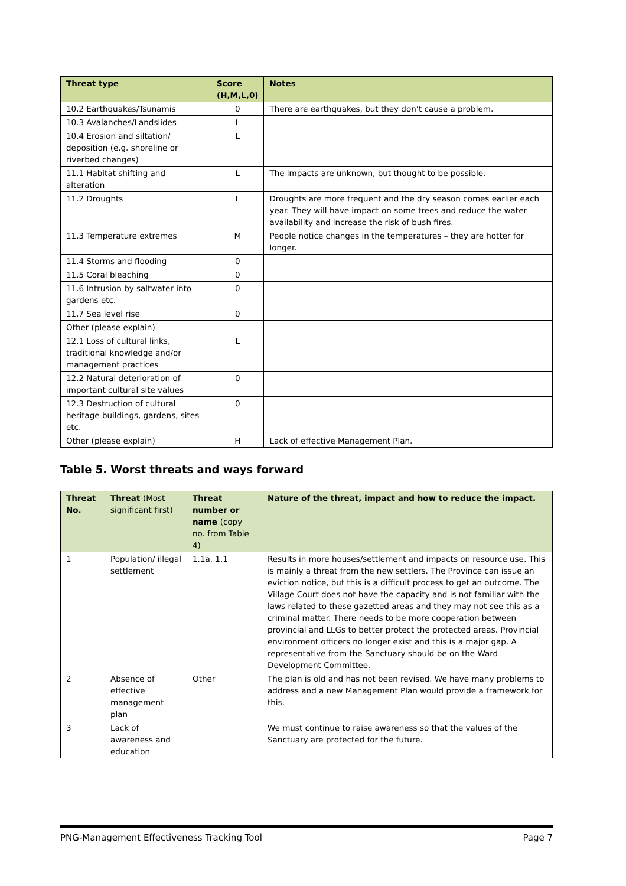| Threat type | Score (H,M,L,0) | Notes |
| --- | --- | --- |
| 10.2 Earthquakes/Tsunamis | 0 | There are earthquakes, but they don’t cause a problem. |
| 10.3 Avalanches/Landslides | L | |
| 10.4 Erosion and siltation/ deposition (e.g. shoreline or riverbed changes) | L | |
| 11.1 Habitat shifting and alteration | L | The impacts are unknown, but thought to be possible. |
| 11.2 Droughts | L | Droughts are more frequent and the dry season comes earlier each year. They will have impact on some trees and reduce the water availability and increase the risk of bush fires. |
| 11.3 Temperature extremes | M | People notice changes in the temperatures – they are hotter for longer. |
| 11.4 Storms and flooding | 0 | |
| 11.5 Coral bleaching | 0 | |
| 11.6 Intrusion by saltwater into gardens etc. | 0 | |
| 11.7 Sea level rise | 0 | |
| Other (please explain) | | |
| 12.1 Loss of cultural links, traditional knowledge and/or management practices | L | |
| 12.2 Natural deterioration of important cultural site values | 0 | |
| 12.3 Destruction of cultural heritage buildings, gardens, sites etc. | 0 | |
| Other (please explain) | H | Lack of effective Management Plan. |
Table 5. Worst threats and ways forward
| Threat No. | Threat (Most significant first) | Threat number or name (copy no. from Table 4) | Nature of the threat, impact and how to reduce the impact. |
| --- | --- | --- | --- |
| 1 | Population/ illegal settlement | 1.1a, 1.1 | Results in more houses/settlement and impacts on resource use. This is mainly a threat from the new settlers. The Province can issue an eviction notice, but this is a difficult process to get an outcome. The Village Court does not have the capacity and is not familiar with the laws related to these gazetted areas and they may not see this as a criminal matter. There needs to be more cooperation between provincial and LLGs to better protect the protected areas. Provincial environment officers no longer exist and this is a major gap. A representative from the Sanctuary should be on the Ward Development Committee. |
| 2 | Absence of effective management plan | Other | The plan is old and has not been revised. We have many problems to address and a new Management Plan would provide a framework for this. |
| 3 | Lack of awareness and education | | We must continue to raise awareness so that the values of the Sanctuary are protected for the future. |
PNG-Management Effectiveness Tracking Tool Page 7